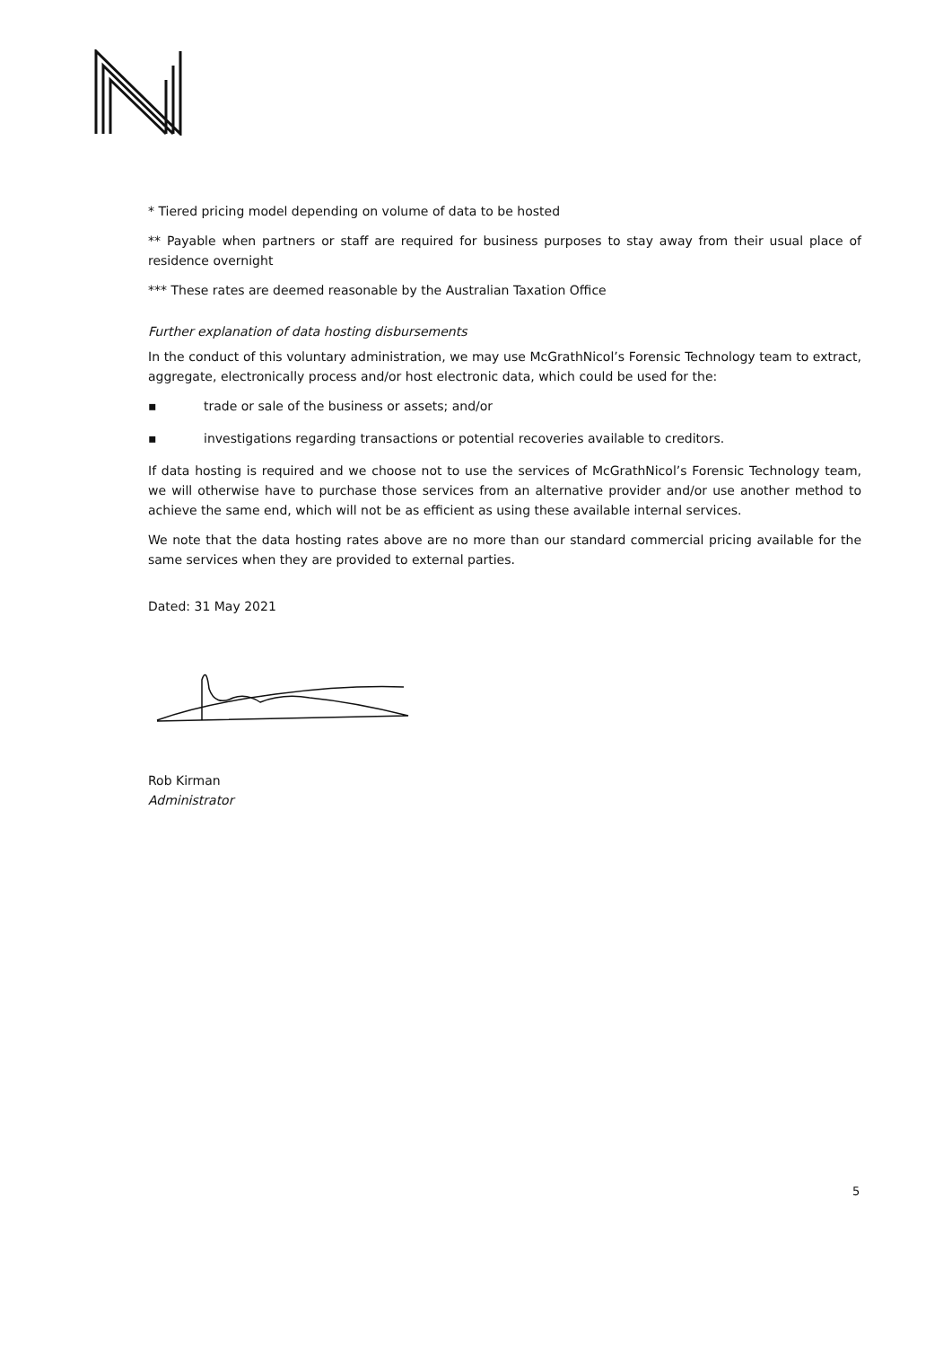* Tiered pricing model depending on volume of data to be hosted
** Payable when partners or staff are required for business purposes to stay away from their usual place of residence overnight
*** These rates are deemed reasonable by the Australian Taxation Office
Further explanation of data hosting disbursements
In the conduct of this voluntary administration, we may use McGrathNicol’s Forensic Technology team to extract, aggregate, electronically process and/or host electronic data, which could be used for the:
▪ trade or sale of the business or assets; and/or
▪ investigations regarding transactions or potential recoveries available to creditors.
If data hosting is required and we choose not to use the services of McGrathNicol’s Forensic Technology team, we will otherwise have to purchase those services from an alternative provider and/or use another method to achieve the same end, which will not be as efficient as using these available internal services.
We note that the data hosting rates above are no more than our standard commercial pricing available for the same services when they are provided to external parties.
Dated: 31 May 2021
Rob Kirman
Administrator
5